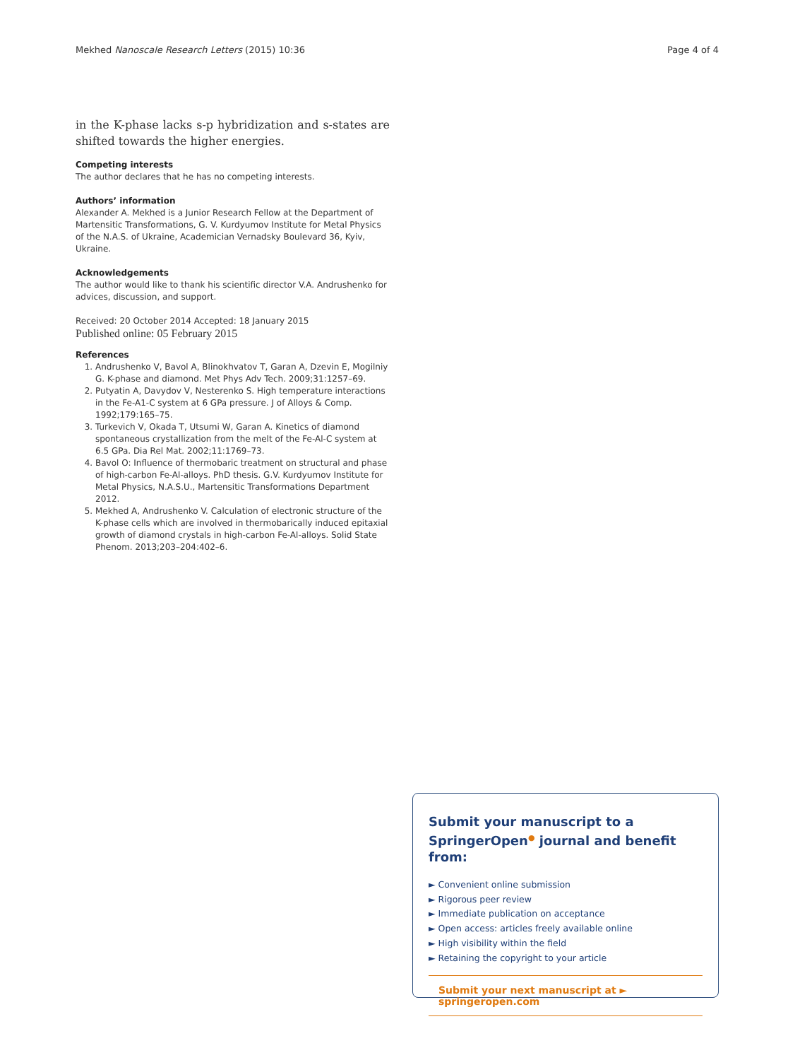Mekhed Nanoscale Research Letters (2015) 10:36 Page 4 of 4
in the K-phase lacks s-p hybridization and s-states are shifted towards the higher energies.
Competing interests
The author declares that he has no competing interests.
Authors’ information
Alexander A. Mekhed is a Junior Research Fellow at the Department of Martensitic Transformations, G. V. Kurdyumov Institute for Metal Physics of the N.A.S. of Ukraine, Academician Vernadsky Boulevard 36, Kyiv, Ukraine.
Acknowledgements
The author would like to thank his scientific director V.A. Andrushenko for advices, discussion, and support.
Received: 20 October 2014 Accepted: 18 January 2015
Published online: 05 February 2015
References
1. Andrushenko V, Bavol A, Blinokhvatov T, Garan A, Dzevin E, Mogilniy G. K-phase and diamond. Met Phys Adv Tech. 2009;31:1257–69.
2. Putyatin A, Davydov V, Nesterenko S. High temperature interactions in the Fe-A1-C system at 6 GPa pressure. J of Alloys & Comp. 1992;179:165–75.
3. Turkevich V, Okada T, Utsumi W, Garan A. Kinetics of diamond spontaneous crystallization from the melt of the Fe-Al-C system at 6.5 GPa. Dia Rel Mat. 2002;11:1769–73.
4. Bavol O: Influence of thermobaric treatment on structural and phase of high-carbon Fe-Al-alloys. PhD thesis. G.V. Kurdyumov Institute for Metal Physics, N.A.S.U., Martensitic Transformations Department 2012.
5. Mekhed A, Andrushenko V. Calculation of electronic structure of the K-phase cells which are involved in thermobarically induced epitaxial growth of diamond crystals in high-carbon Fe-Al-alloys. Solid State Phenom. 2013;203–204:402–6.
Submit your manuscript to a SpringerOpen<sup>●</sup> journal and benefit from:
► Convenient online submission
► Rigorous peer review
► Immediate publication on acceptance
► Open access: articles freely available online
► High visibility within the field
► Retaining the copyright to your article
Submit your next manuscript at ► springeropen.com